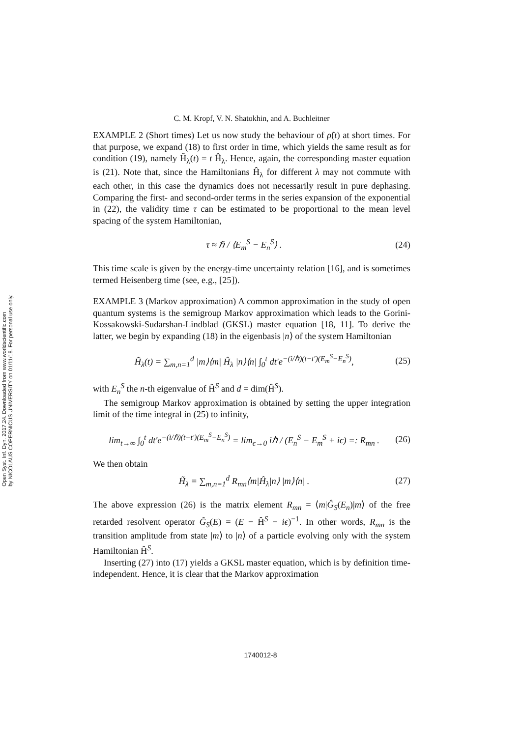Open Syst. Inf. Dyn. 2017.24. Downloaded from www.worldscientific.com
by NICOLAUS COPERNICUS UNIVERSITY on 01/11/18. For personal use only.
C. M. Kropf, V. N. Shatokhin, and A. Buchleitner
EXAMPLE 2 (Short times) Let us now study the behaviour of ρ̂(t) at short times. For that purpose, we expand (18) to first order in time, which yields the same result as for condition (19), namely H̃<sub>λ</sub>(t) = t Ĥ<sub>λ</sub>. Hence, again, the corresponding master equation is (21). Note that, since the Hamiltonians Ĥ<sub>λ</sub> for different λ may not commute with each other, in this case the dynamics does not necessarily result in pure dephasing. Comparing the first- and second-order terms in the series expansion of the exponential in (22), the validity time τ can be estimated to be proportional to the mean level spacing of the system Hamiltonian,
τ ≈ ℏ / ⟨E<sub>m</sub><sup>S</sup> − E<sub>n</sub><sup>S</sup>⟩ . (24)
This time scale is given by the energy-time uncertainty relation [16], and is sometimes termed Heisenberg time (see, e.g., [25]).
EXAMPLE 3 (Markov approximation) A common approximation in the study of open quantum systems is the semigroup Markov approximation which leads to the Gorini-Kossakowski-Sudarshan-Lindblad (GKSL) master equation [18, 11]. To derive the latter, we begin by expanding (18) in the eigenbasis |n⟩ of the system Hamiltonian
H̃<sub>λ</sub>(t) = ∑<sub>m,n=1</sub><sup>d</sup> |m⟩⟨m| Ĥ<sub>λ</sub> |n⟩⟨n| ∫<sub>0</sub><sup>t</sup> dt′e<sup>−(i/ℏ)(t−t′)(E<sub>m</sub><sup>S</sup>−E<sub>n</sub><sup>S</sup>)</sup>, (25)
with E<sub>n</sub><sup>S</sup> the n-th eigenvalue of Ĥ<sup>S</sup> and d = dim(Ĥ<sup>S</sup>).
The semigroup Markov approximation is obtained by setting the upper integration limit of the time integral in (25) to infinity,
lim<sub>t→∞</sub> ∫<sub>0</sub><sup>t</sup> dt′e<sup>−(i/ℏ)(t−t′)(E<sub>m</sub><sup>S</sup>−E<sub>n</sub><sup>S</sup>)</sup> = lim<sub>ϵ→0</sub> iℏ / (E<sub>n</sub><sup>S</sup> − E<sub>m</sub><sup>S</sup> + iϵ) =: R<sub>mn</sub> . (26)
We then obtain
H̃<sub>λ</sub> = ∑<sub>m,n=1</sub><sup>d</sup> R<sub>mn</sub>⟨m|Ĥ<sub>λ</sub>|n⟩ |m⟩⟨n| . (27)
The above expression (26) is the matrix element R<sub>mn</sub> = ⟨m|Ĝ<sub>S</sub>(E<sub>n</sub>)|m⟩ of the free retarded resolvent operator Ĝ<sub>S</sub>(E) = (E − Ĥ<sup>S</sup> + iϵ)<sup>−1</sup>. In other words, R<sub>mn</sub> is the transition amplitude from state |m⟩ to |n⟩ of a particle evolving only with the system Hamiltonian Ĥ<sup>S</sup>.
Inserting (27) into (17) yields a GKSL master equation, which is by definition time-independent. Hence, it is clear that the Markov approximation
1740012-8